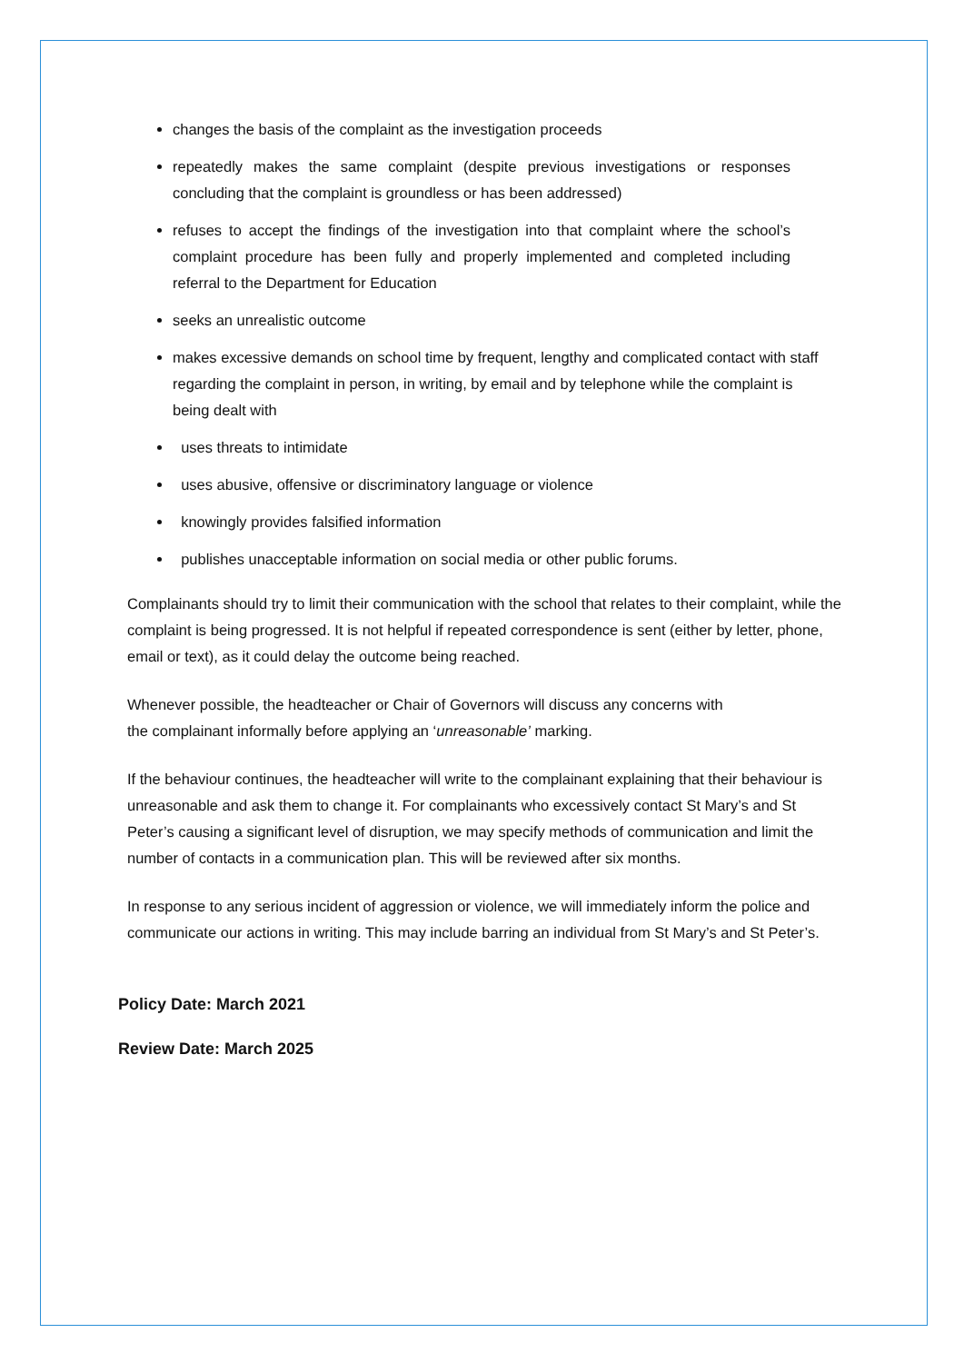changes the basis of the complaint as the investigation proceeds
repeatedly makes the same complaint (despite previous investigations or responses concluding that the complaint is groundless or has been addressed)
refuses to accept the findings of the investigation into that complaint where the school’s complaint procedure has been fully and properly implemented and completed including referral to the Department for Education
seeks an unrealistic outcome
makes excessive demands on school time by frequent, lengthy and complicated contact with staff regarding the complaint in person, in writing, by email and by telephone while the complaint is being dealt with
uses threats to intimidate
uses abusive, offensive or discriminatory language or violence
knowingly provides falsified information
publishes unacceptable information on social media or other public forums.
Complainants should try to limit their communication with the school that relates to their complaint, while the complaint is being progressed. It is not helpful if repeated correspondence is sent (either by letter, phone, email or text), as it could delay the outcome being reached.
Whenever possible, the headteacher or Chair of Governors will discuss any concerns with
the complainant informally before applying an ‘unreasonable’ marking.
If the behaviour continues, the headteacher will write to the complainant explaining that their behaviour is unreasonable and ask them to change it. For complainants who excessively contact St Mary’s and St Peter’s causing a significant level of disruption, we may specify methods of communication and limit the number of contacts in a communication plan. This will be reviewed after six months.
In response to any serious incident of aggression or violence, we will immediately inform the police and communicate our actions in writing. This may include barring an individual from St Mary’s and St Peter’s.
Policy Date: March 2021
Review Date: March 2025